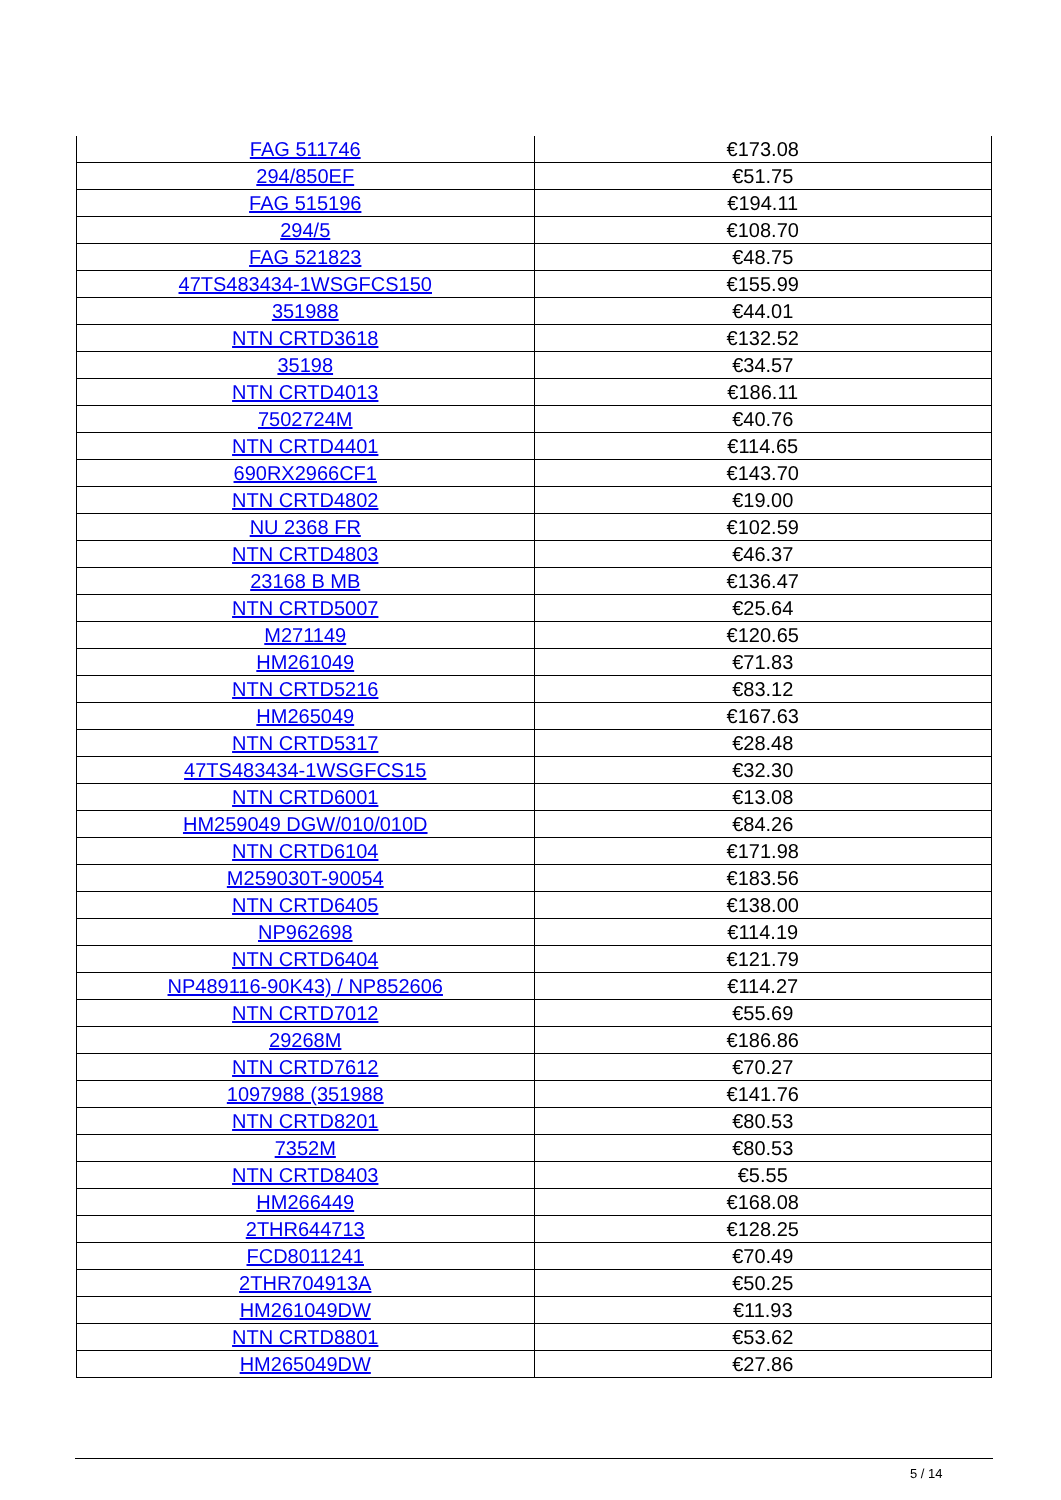| FAG 511746 | €173.08 |
| 294/850EF | €51.75 |
| FAG 515196 | €194.11 |
| 294/5 | €108.70 |
| FAG 521823 | €48.75 |
| 47TS483434-1WSGFCS150 | €155.99 |
| 351988 | €44.01 |
| NTN CRTD3618 | €132.52 |
| 35198 | €34.57 |
| NTN CRTD4013 | €186.11 |
| 7502724M | €40.76 |
| NTN CRTD4401 | €114.65 |
| 690RX2966CF1 | €143.70 |
| NTN CRTD4802 | €19.00 |
| NU 2368 FR | €102.59 |
| NTN CRTD4803 | €46.37 |
| 23168 B MB | €136.47 |
| NTN CRTD5007 | €25.64 |
| M271149 | €120.65 |
| HM261049 | €71.83 |
| NTN CRTD5216 | €83.12 |
| HM265049 | €167.63 |
| NTN CRTD5317 | €28.48 |
| 47TS483434-1WSGFCS15 | €32.30 |
| NTN CRTD6001 | €13.08 |
| HM259049 DGW/010/010D | €84.26 |
| NTN CRTD6104 | €171.98 |
| M259030T-90054 | €183.56 |
| NTN CRTD6405 | €138.00 |
| NP962698 | €114.19 |
| NTN CRTD6404 | €121.79 |
| NP489116-90K43) / NP852606 | €114.27 |
| NTN CRTD7012 | €55.69 |
| 29268M | €186.86 |
| NTN CRTD7612 | €70.27 |
| 1097988 (351988 | €141.76 |
| NTN CRTD8201 | €80.53 |
| 7352M | €80.53 |
| NTN CRTD8403 | €5.55 |
| HM266449 | €168.08 |
| 2THR644713 | €128.25 |
| FCD8011241 | €70.49 |
| 2THR704913A | €50.25 |
| HM261049DW | €11.93 |
| NTN CRTD8801 | €53.62 |
| HM265049DW | €27.86 |
5 / 14